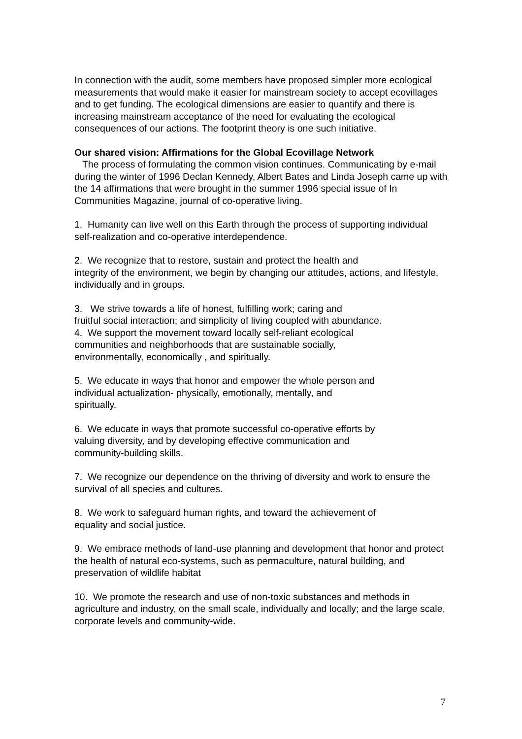In connection with the audit, some members have proposed simpler more ecological measurements that would make it easier for mainstream society to accept ecovillages and to get funding. The ecological dimensions are easier to quantify and there is increasing mainstream acceptance of the need for evaluating the ecological consequences of our actions. The footprint theory is one such initiative.
Our shared vision: Affirmations for the Global Ecovillage Network
The process of formulating the common vision continues. Communicating by e-mail during the winter of 1996 Declan Kennedy, Albert Bates and Linda Joseph came up with the 14 affirmations that were brought in the summer 1996 special issue of In Communities Magazine, journal of co-operative living.
1. Humanity can live well on this Earth through the process of supporting individual self-realization and co-operative interdependence.
2. We recognize that to restore, sustain and protect the health and
integrity of the environment, we begin by changing our attitudes, actions, and lifestyle, individually and in groups.
3. We strive towards a life of honest, fulfilling work; caring and
fruitful social interaction; and simplicity of living coupled with abundance.
4. We support the movement toward locally self-reliant ecological
communities and neighborhoods that are sustainable socially,
environmentally, economically , and spiritually.
5. We educate in ways that honor and empower the whole person and
individual actualization- physically, emotionally, mentally, and
spiritually.
6. We educate in ways that promote successful co-operative efforts by
valuing diversity, and by developing effective communication and
community-building skills.
7. We recognize our dependence on the thriving of diversity and work to ensure the survival of all species and cultures.
8. We work to safeguard human rights, and toward the achievement of
equality and social justice.
9. We embrace methods of land-use planning and development that honor and protect the health of natural eco-systems, such as permaculture, natural building, and preservation of wildlife habitat
10. We promote the research and use of non-toxic substances and methods in agriculture and industry, on the small scale, individually and locally; and the large scale, corporate levels and community-wide.
7